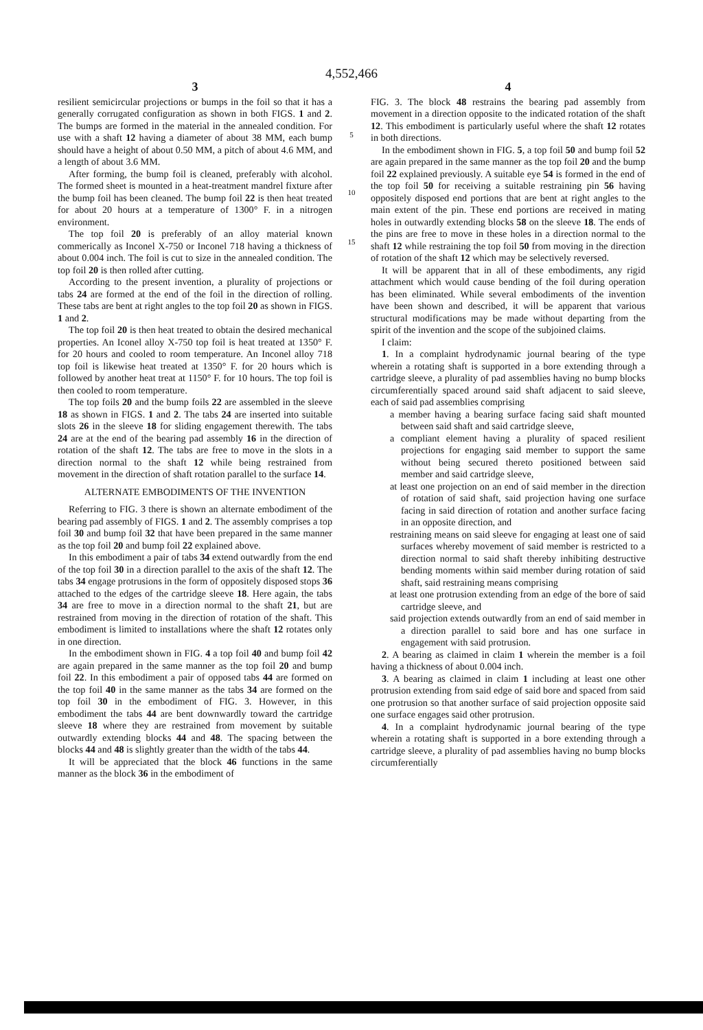4,552,466
3
resilient semicircular projections or bumps in the foil so that it has a generally corrugated configuration as shown in both FIGS. 1 and 2. The bumps are formed in the material in the annealed condition. For use with a shaft 12 having a diameter of about 38 MM, each bump should have a height of about 0.50 MM, a pitch of about 4.6 MM, and a length of about 3.6 MM.
After forming, the bump foil is cleaned, preferably with alcohol. The formed sheet is mounted in a heat-treatment mandrel fixture after the bump foil has been cleaned. The bump foil 22 is then heat treated for about 20 hours at a temperature of 1300° F. in a nitrogen environment.
The top foil 20 is preferably of an alloy material known commerically as Inconel X-750 or Inconel 718 having a thickness of about 0.004 inch. The foil is cut to size in the annealed condition. The top foil 20 is then rolled after cutting.
According to the present invention, a plurality of projections or tabs 24 are formed at the end of the foil in the direction of rolling. These tabs are bent at right angles to the top foil 20 as shown in FIGS. 1 and 2.
The top foil 20 is then heat treated to obtain the desired mechanical properties. An Iconel alloy X-750 top foil is heat treated at 1350° F. for 20 hours and cooled to room temperature. An Inconel alloy 718 top foil is likewise heat treated at 1350° F. for 20 hours which is followed by another heat treat at 1150° F. for 10 hours. The top foil is then cooled to room temperature.
The top foils 20 and the bump foils 22 are assembled in the sleeve 18 as shown in FIGS. 1 and 2. The tabs 24 are inserted into suitable slots 26 in the sleeve 18 for sliding engagement therewith. The tabs 24 are at the end of the bearing pad assembly 16 in the direction of rotation of the shaft 12. The tabs are free to move in the slots in a direction normal to the shaft 12 while being restrained from movement in the direction of shaft rotation parallel to the surface 14.
ALTERNATE EMBODIMENTS OF THE INVENTION
Referring to FIG. 3 there is shown an alternate embodiment of the bearing pad assembly of FIGS. 1 and 2. The assembly comprises a top foil 30 and bump foil 32 that have been prepared in the same manner as the top foil 20 and bump foil 22 explained above.
In this embodiment a pair of tabs 34 extend outwardly from the end of the top foil 30 in a direction parallel to the axis of the shaft 12. The tabs 34 engage protrusions in the form of oppositely disposed stops 36 attached to the edges of the cartridge sleeve 18. Here again, the tabs 34 are free to move in a direction normal to the shaft 21, but are restrained from moving in the direction of rotation of the shaft. This embodiment is limited to installations where the shaft 12 rotates only in one direction.
In the embodiment shown in FIG. 4 a top foil 40 and bump foil 42 are again prepared in the same manner as the top foil 20 and bump foil 22. In this embodiment a pair of opposed tabs 44 are formed on the top foil 40 in the same manner as the tabs 34 are formed on the top foil 30 in the embodiment of FIG. 3. However, in this embodiment the tabs 44 are bent downwardly toward the cartridge sleeve 18 where they are restrained from movement by suitable outwardly extending blocks 44 and 48. The spacing between the blocks 44 and 48 is slightly greater than the width of the tabs 44.
It will be appreciated that the block 46 functions in the same manner as the block 36 in the embodiment of
5
10
15
4
FIG. 3. The block 48 restrains the bearing pad assembly from movement in a direction opposite to the indicated rotation of the shaft 12. This embodiment is particularly useful where the shaft 12 rotates in both directions.
In the embodiment shown in FIG. 5, a top foil 50 and bump foil 52 are again prepared in the same manner as the top foil 20 and the bump foil 22 explained previously. A suitable eye 54 is formed in the end of the top foil 50 for receiving a suitable restraining pin 56 having oppositely disposed end portions that are bent at right angles to the main extent of the pin. These end portions are received in mating holes in outwardly extending blocks 58 on the sleeve 18. The ends of the pins are free to move in these holes in a direction normal to the shaft 12 while restraining the top foil 50 from moving in the direction of rotation of the shaft 12 which may be selectively reversed.
It will be apparent that in all of these embodiments, any rigid attachment which would cause bending of the foil during operation has been eliminated. While several embodiments of the invention have been shown and described, it will be apparent that various structural modifications may be made without departing from the spirit of the invention and the scope of the subjoined claims.
I claim:
1. In a complaint hydrodynamic journal bearing of the type wherein a rotating shaft is supported in a bore extending through a cartridge sleeve, a plurality of pad assemblies having no bump blocks circumferentially spaced around said shaft adjacent to said sleeve, each of said pad assemblies comprising
a member having a bearing surface facing said shaft mounted between said shaft and said cartridge sleeve,
a compliant element having a plurality of spaced resilient projections for engaging said member to support the same without being secured thereto positioned between said member and said cartridge sleeve,
at least one projection on an end of said member in the direction of rotation of said shaft, said projection having one surface facing in said direction of rotation and another surface facing in an opposite direction, and
restraining means on said sleeve for engaging at least one of said surfaces whereby movement of said member is restricted to a direction normal to said shaft thereby inhibiting destructive bending moments within said member during rotation of said shaft, said restraining means comprising
at least one protrusion extending from an edge of the bore of said cartridge sleeve, and
said projection extends outwardly from an end of said member in a direction parallel to said bore and has one surface in engagement with said protrusion.
2. A bearing as claimed in claim 1 wherein the member is a foil having a thickness of about 0.004 inch.
3. A bearing as claimed in claim 1 including at least one other protrusion extending from said edge of said bore and spaced from said one protrusion so that another surface of said projection opposite said one surface engages said other protrusion.
4. In a complaint hydrodynamic journal bearing of the type wherein a rotating shaft is supported in a bore extending through a cartridge sleeve, a plurality of pad assemblies having no bump blocks circumferentially